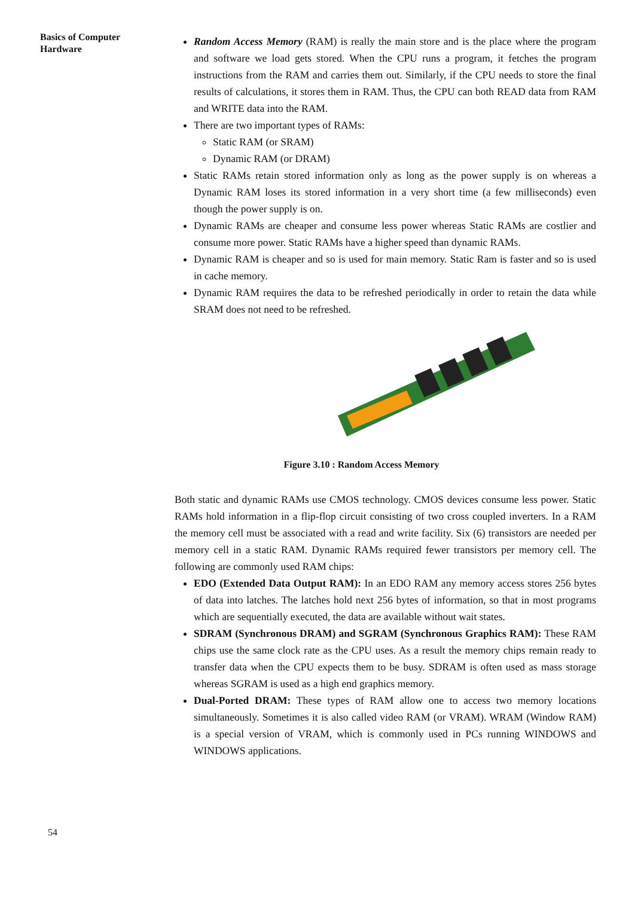Basics of Computer
Hardware
Random Access Memory (RAM) is really the main store and is the place where the program and software we load gets stored. When the CPU runs a program, it fetches the program instructions from the RAM and carries them out. Similarly, if the CPU needs to store the final results of calculations, it stores them in RAM. Thus, the CPU can both READ data from RAM and WRITE data into the RAM.
There are two important types of RAMs:
Static RAM (or SRAM)
Dynamic RAM (or DRAM)
Static RAMs retain stored information only as long as the power supply is on whereas a Dynamic RAM loses its stored information in a very short time (a few milliseconds) even though the power supply is on.
Dynamic RAMs are cheaper and consume less power whereas Static RAMs are costlier and consume more power. Static RAMs have a higher speed than dynamic RAMs.
Dynamic RAM is cheaper and so is used for main memory. Static Ram is faster and so is used in cache memory.
Dynamic RAM requires the data to be refreshed periodically in order to retain the data while SRAM does not need to be refreshed.
Figure 3.10 : Random Access Memory
Both static and dynamic RAMs use CMOS technology. CMOS devices consume less power. Static RAMs hold information in a flip-flop circuit consisting of two cross coupled inverters. In a RAM the memory cell must be associated with a read and write facility. Six (6) transistors are needed per memory cell in a static RAM. Dynamic RAMs required fewer transistors per memory cell. The following are commonly used RAM chips:
EDO (Extended Data Output RAM): In an EDO RAM any memory access stores 256 bytes of data into latches. The latches hold next 256 bytes of information, so that in most programs which are sequentially executed, the data are available without wait states.
SDRAM (Synchronous DRAM) and SGRAM (Synchronous Graphics RAM): These RAM chips use the same clock rate as the CPU uses. As a result the memory chips remain ready to transfer data when the CPU expects them to be busy. SDRAM is often used as mass storage whereas SGRAM is used as a high end graphics memory.
Dual-Ported DRAM: These types of RAM allow one to access two memory locations simultaneously. Sometimes it is also called video RAM (or VRAM). WRAM (Window RAM) is a special version of VRAM, which is commonly used in PCs running WINDOWS and WINDOWS applications.
54